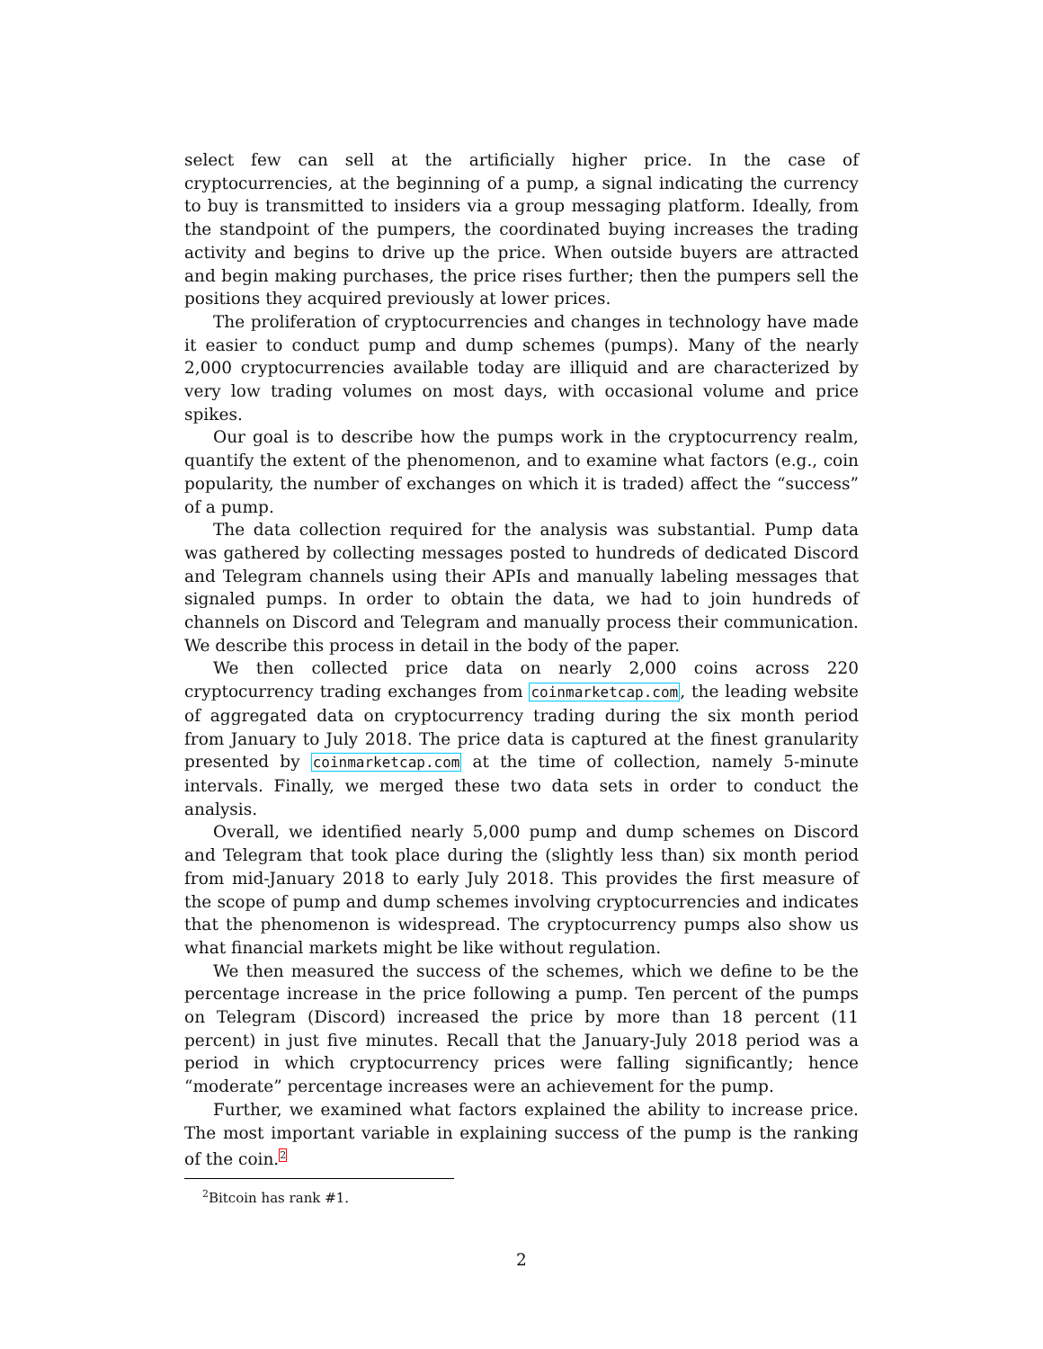select few can sell at the artificially higher price. In the case of cryptocurrencies, at the beginning of a pump, a signal indicating the currency to buy is transmitted to insiders via a group messaging platform. Ideally, from the standpoint of the pumpers, the coordinated buying increases the trading activity and begins to drive up the price. When outside buyers are attracted and begin making purchases, the price rises further; then the pumpers sell the positions they acquired previously at lower prices.
The proliferation of cryptocurrencies and changes in technology have made it easier to conduct pump and dump schemes (pumps). Many of the nearly 2,000 cryptocurrencies available today are illiquid and are characterized by very low trading volumes on most days, with occasional volume and price spikes.
Our goal is to describe how the pumps work in the cryptocurrency realm, quantify the extent of the phenomenon, and to examine what factors (e.g., coin popularity, the number of exchanges on which it is traded) affect the “success” of a pump.
The data collection required for the analysis was substantial. Pump data was gathered by collecting messages posted to hundreds of dedicated Discord and Telegram channels using their APIs and manually labeling messages that signaled pumps. In order to obtain the data, we had to join hundreds of channels on Discord and Telegram and manually process their communication. We describe this process in detail in the body of the paper.
We then collected price data on nearly 2,000 coins across 220 cryptocurrency trading exchanges from coinmarketcap.com, the leading website of aggregated data on cryptocurrency trading during the six month period from January to July 2018. The price data is captured at the finest granularity presented by coinmarketcap.com at the time of collection, namely 5-minute intervals. Finally, we merged these two data sets in order to conduct the analysis.
Overall, we identified nearly 5,000 pump and dump schemes on Discord and Telegram that took place during the (slightly less than) six month period from mid-January 2018 to early July 2018. This provides the first measure of the scope of pump and dump schemes involving cryptocurrencies and indicates that the phenomenon is widespread. The cryptocurrency pumps also show us what financial markets might be like without regulation.
We then measured the success of the schemes, which we define to be the percentage increase in the price following a pump. Ten percent of the pumps on Telegram (Discord) increased the price by more than 18 percent (11 percent) in just five minutes. Recall that the January-July 2018 period was a period in which cryptocurrency prices were falling significantly; hence “moderate” percentage increases were an achievement for the pump.
Further, we examined what factors explained the ability to increase price. The most important variable in explaining success of the pump is the ranking of the coin.<sup>2</sup>
<sup>2</sup> Bitcoin has rank #1.
2